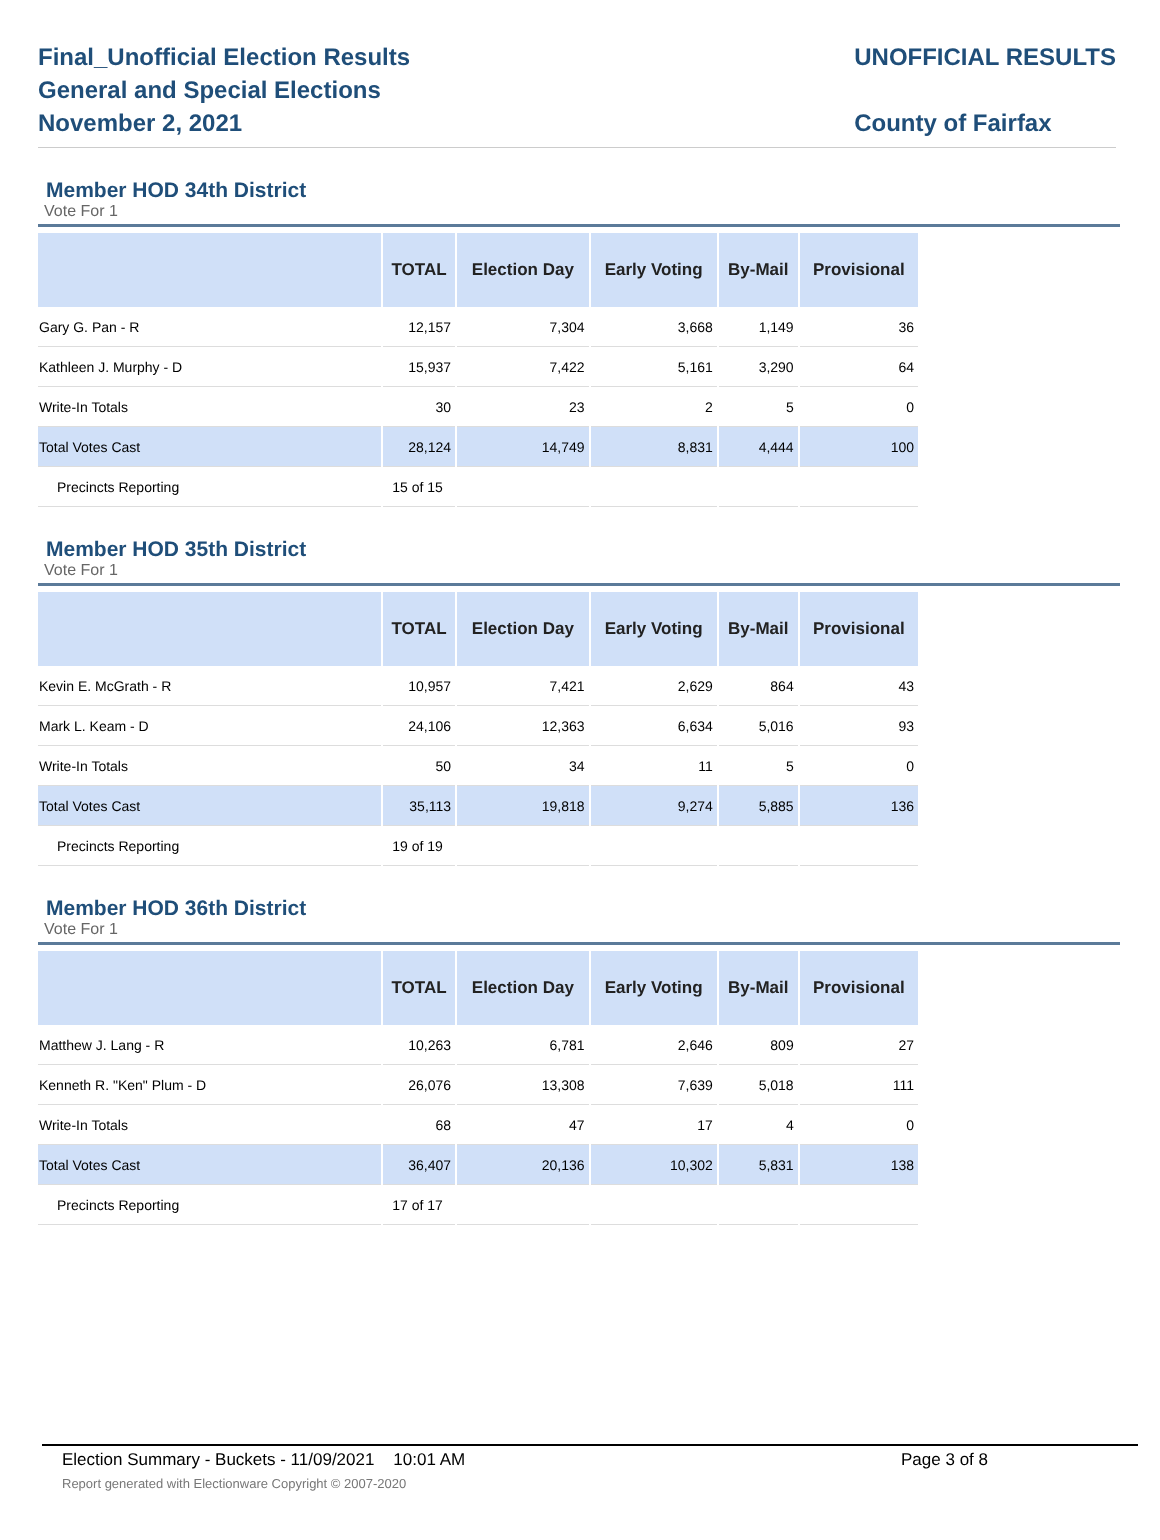Final_Unofficial Election Results
General and Special Elections
November 2, 2021
UNOFFICIAL RESULTS
County of Fairfax
Member HOD 34th District
Vote For 1
| | TOTAL | Election Day | Early Voting | By-Mail | Provisional |
| --- | --- | --- | --- | --- | --- |
| Gary G. Pan - R | 12,157 | 7,304 | 3,668 | 1,149 | 36 |
| Kathleen J. Murphy - D | 15,937 | 7,422 | 5,161 | 3,290 | 64 |
| Write-In Totals | 30 | 23 | 2 | 5 | 0 |
| Total Votes Cast | 28,124 | 14,749 | 8,831 | 4,444 | 100 |
| Precincts Reporting | 15 of 15 | | | | |
Member HOD 35th District
Vote For 1
| | TOTAL | Election Day | Early Voting | By-Mail | Provisional |
| --- | --- | --- | --- | --- | --- |
| Kevin E. McGrath - R | 10,957 | 7,421 | 2,629 | 864 | 43 |
| Mark L. Keam - D | 24,106 | 12,363 | 6,634 | 5,016 | 93 |
| Write-In Totals | 50 | 34 | 11 | 5 | 0 |
| Total Votes Cast | 35,113 | 19,818 | 9,274 | 5,885 | 136 |
| Precincts Reporting | 19 of 19 | | | | |
Member HOD 36th District
Vote For 1
| | TOTAL | Election Day | Early Voting | By-Mail | Provisional |
| --- | --- | --- | --- | --- | --- |
| Matthew J. Lang - R | 10,263 | 6,781 | 2,646 | 809 | 27 |
| Kenneth R. "Ken" Plum - D | 26,076 | 13,308 | 7,639 | 5,018 | 111 |
| Write-In Totals | 68 | 47 | 17 | 4 | 0 |
| Total Votes Cast | 36,407 | 20,136 | 10,302 | 5,831 | 138 |
| Precincts Reporting | 17 of 17 | | | | |
Election Summary - Buckets - 11/09/2021 10:01 AM Page 3 of 8
Report generated with Electionware Copyright © 2007-2020